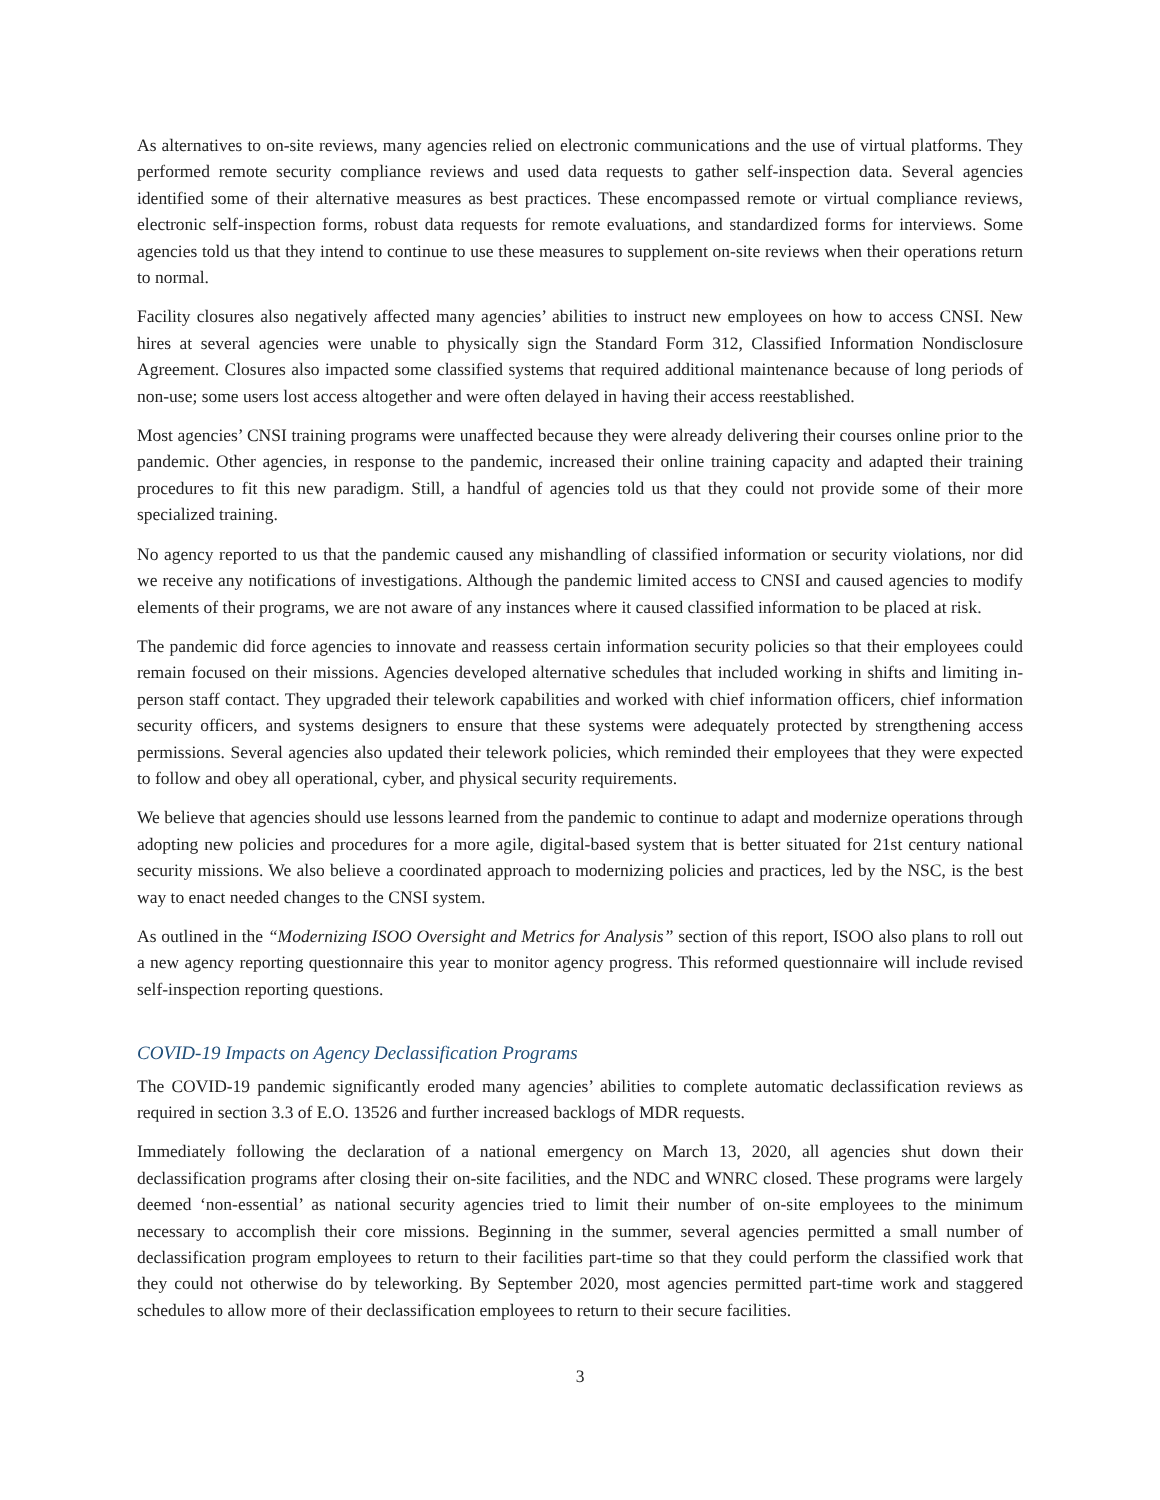As alternatives to on-site reviews, many agencies relied on electronic communications and the use of virtual platforms. They performed remote security compliance reviews and used data requests to gather self-inspection data. Several agencies identified some of their alternative measures as best practices. These encompassed remote or virtual compliance reviews, electronic self-inspection forms, robust data requests for remote evaluations, and standardized forms for interviews. Some agencies told us that they intend to continue to use these measures to supplement on-site reviews when their operations return to normal.
Facility closures also negatively affected many agencies’ abilities to instruct new employees on how to access CNSI. New hires at several agencies were unable to physically sign the Standard Form 312, Classified Information Nondisclosure Agreement. Closures also impacted some classified systems that required additional maintenance because of long periods of non-use; some users lost access altogether and were often delayed in having their access reestablished.
Most agencies’ CNSI training programs were unaffected because they were already delivering their courses online prior to the pandemic. Other agencies, in response to the pandemic, increased their online training capacity and adapted their training procedures to fit this new paradigm. Still, a handful of agencies told us that they could not provide some of their more specialized training.
No agency reported to us that the pandemic caused any mishandling of classified information or security violations, nor did we receive any notifications of investigations. Although the pandemic limited access to CNSI and caused agencies to modify elements of their programs, we are not aware of any instances where it caused classified information to be placed at risk.
The pandemic did force agencies to innovate and reassess certain information security policies so that their employees could remain focused on their missions. Agencies developed alternative schedules that included working in shifts and limiting in-person staff contact. They upgraded their telework capabilities and worked with chief information officers, chief information security officers, and systems designers to ensure that these systems were adequately protected by strengthening access permissions. Several agencies also updated their telework policies, which reminded their employees that they were expected to follow and obey all operational, cyber, and physical security requirements.
We believe that agencies should use lessons learned from the pandemic to continue to adapt and modernize operations through adopting new policies and procedures for a more agile, digital-based system that is better situated for 21st century national security missions. We also believe a coordinated approach to modernizing policies and practices, led by the NSC, is the best way to enact needed changes to the CNSI system.
As outlined in the “Modernizing ISOO Oversight and Metrics for Analysis” section of this report, ISOO also plans to roll out a new agency reporting questionnaire this year to monitor agency progress. This reformed questionnaire will include revised self-inspection reporting questions.
COVID-19 Impacts on Agency Declassification Programs
The COVID-19 pandemic significantly eroded many agencies’ abilities to complete automatic declassification reviews as required in section 3.3 of E.O. 13526 and further increased backlogs of MDR requests.
Immediately following the declaration of a national emergency on March 13, 2020, all agencies shut down their declassification programs after closing their on-site facilities, and the NDC and WNRC closed. These programs were largely deemed ‘non-essential’ as national security agencies tried to limit their number of on-site employees to the minimum necessary to accomplish their core missions. Beginning in the summer, several agencies permitted a small number of declassification program employees to return to their facilities part-time so that they could perform the classified work that they could not otherwise do by teleworking. By September 2020, most agencies permitted part-time work and staggered schedules to allow more of their declassification employees to return to their secure facilities.
3